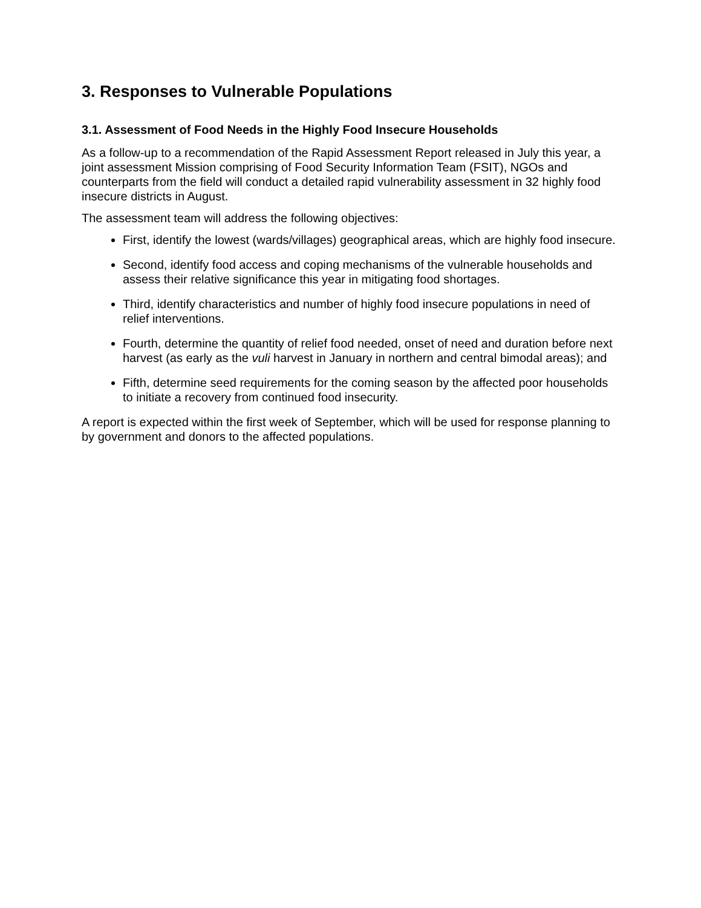3. Responses to Vulnerable Populations
3.1. Assessment of Food Needs in the Highly Food Insecure Households
As a follow-up to a recommendation of the Rapid Assessment Report released in July this year, a joint assessment Mission comprising of Food Security Information Team (FSIT), NGOs and counterparts from the field will conduct a detailed rapid vulnerability assessment in 32 highly food insecure districts in August.
The assessment team will address the following objectives:
First, identify the lowest (wards/villages) geographical areas, which are highly food insecure.
Second, identify food access and coping mechanisms of the vulnerable households and assess their relative significance this year in mitigating food shortages.
Third, identify characteristics and number of highly food insecure populations in need of relief interventions.
Fourth, determine the quantity of relief food needed, onset of need and duration before next harvest (as early as the vuli harvest in January in northern and central bimodal areas); and
Fifth, determine seed requirements for the coming season by the affected poor households to initiate a recovery from continued food insecurity.
A report is expected within the first week of September, which will be used for response planning to by government and donors to the affected populations.